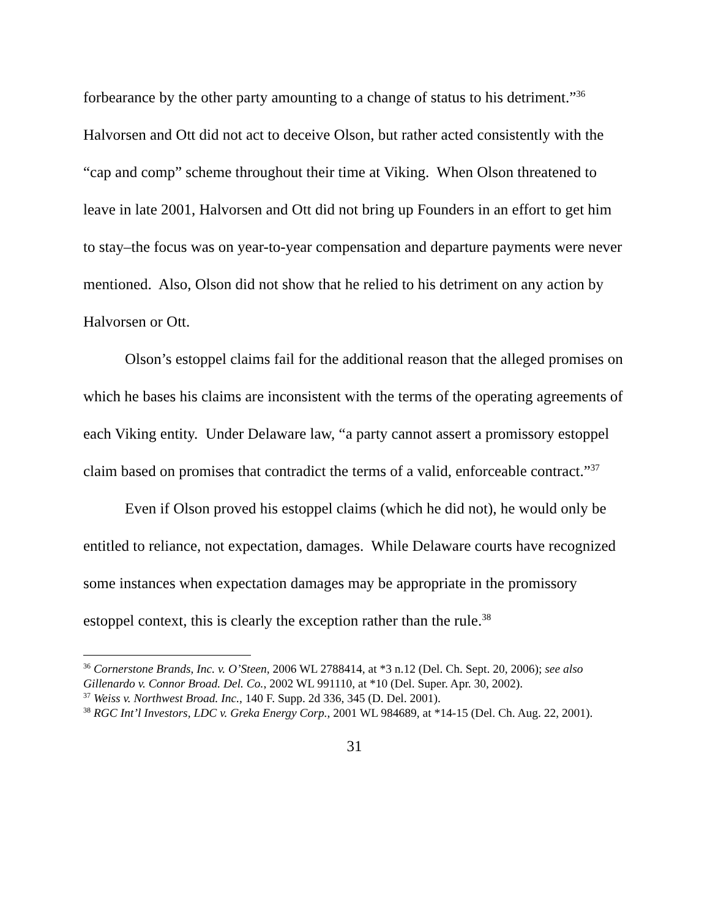forbearance by the other party amounting to a change of status to his detriment.”<sup>36</sup> Halvorsen and Ott did not act to deceive Olson, but rather acted consistently with the “cap and comp” scheme throughout their time at Viking. When Olson threatened to leave in late 2001, Halvorsen and Ott did not bring up Founders in an effort to get him to stay–the focus was on year-to-year compensation and departure payments were never mentioned. Also, Olson did not show that he relied to his detriment on any action by Halvorsen or Ott.
Olson’s estoppel claims fail for the additional reason that the alleged promises on which he bases his claims are inconsistent with the terms of the operating agreements of each Viking entity. Under Delaware law, “a party cannot assert a promissory estoppel claim based on promises that contradict the terms of a valid, enforceable contract.”<sup>37</sup>
Even if Olson proved his estoppel claims (which he did not), he would only be entitled to reliance, not expectation, damages. While Delaware courts have recognized some instances when expectation damages may be appropriate in the promissory estoppel context, this is clearly the exception rather than the rule.<sup>38</sup>
<sup>36</sup> Cornerstone Brands, Inc. v. O’Steen, 2006 WL 2788414, at *3 n.12 (Del. Ch. Sept. 20, 2006); see also Gillenardo v. Connor Broad. Del. Co., 2002 WL 991110, at *10 (Del. Super. Apr. 30, 2002).
<sup>37</sup> Weiss v. Northwest Broad. Inc., 140 F. Supp. 2d 336, 345 (D. Del. 2001).
<sup>38</sup> RGC Int’l Investors, LDC v. Greka Energy Corp., 2001 WL 984689, at *14-15 (Del. Ch. Aug. 22, 2001).
31